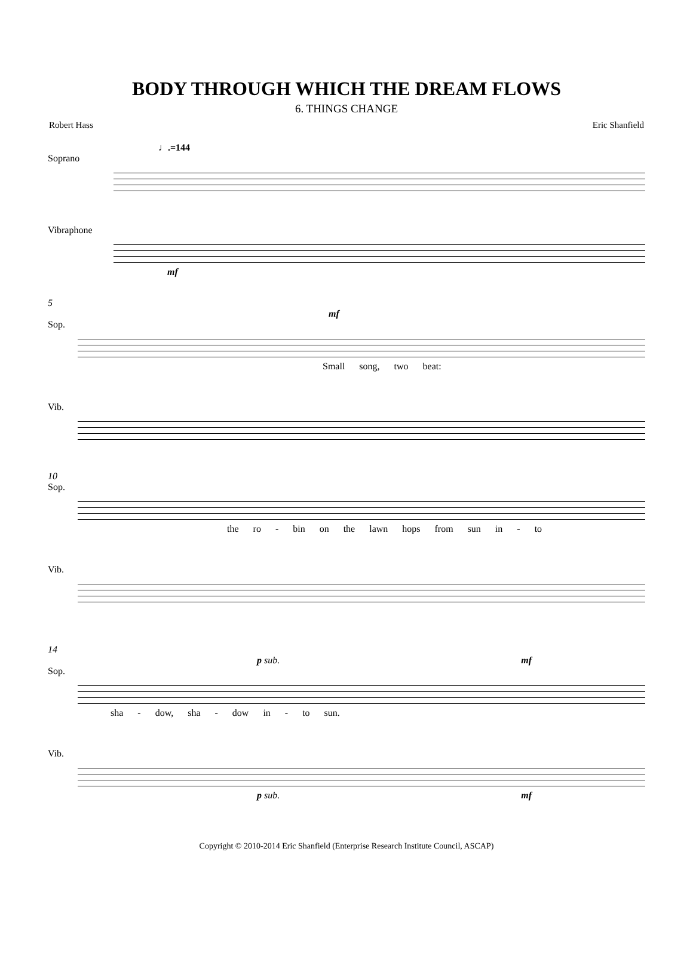BODY THROUGH WHICH THE DREAM FLOWS
6. THINGS CHANGE
Robert Hass Eric Shanfield
♩.=144
Soprano
Vibraphone
mf
5
mf
Sop.
Small song, two beat:
Vib.
10
Sop.
the ro - bin on the lawn hops from sun in - to
Vib.
14
p sub. mf
Sop.
sha - dow, sha - dow in - to sun.
Vib.
p sub. mf
Copyright © 2010-2014 Eric Shanfield (Enterprise Research Institute Council, ASCAP)